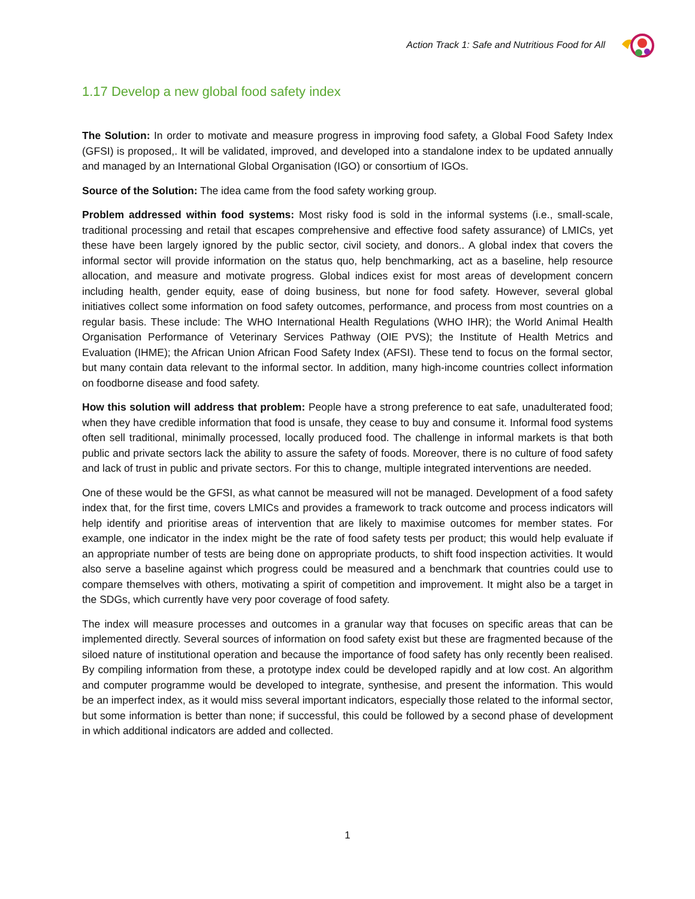Action Track 1: Safe and Nutritious Food for All
1.17 Develop a new global food safety index
The Solution: In order to motivate and measure progress in improving food safety, a Global Food Safety Index (GFSI) is proposed,. It will be validated, improved, and developed into a standalone index to be updated annually and managed by an International Global Organisation (IGO) or consortium of IGOs.
Source of the Solution: The idea came from the food safety working group.
Problem addressed within food systems: Most risky food is sold in the informal systems (i.e., small-scale, traditional processing and retail that escapes comprehensive and effective food safety assurance) of LMICs, yet these have been largely ignored by the public sector, civil society, and donors.. A global index that covers the informal sector will provide information on the status quo, help benchmarking, act as a baseline, help resource allocation, and measure and motivate progress. Global indices exist for most areas of development concern including health, gender equity, ease of doing business, but none for food safety. However, several global initiatives collect some information on food safety outcomes, performance, and process from most countries on a regular basis. These include: The WHO International Health Regulations (WHO IHR); the World Animal Health Organisation Performance of Veterinary Services Pathway (OIE PVS); the Institute of Health Metrics and Evaluation (IHME); the African Union African Food Safety Index (AFSI). These tend to focus on the formal sector, but many contain data relevant to the informal sector. In addition, many high-income countries collect information on foodborne disease and food safety.
How this solution will address that problem: People have a strong preference to eat safe, unadulterated food; when they have credible information that food is unsafe, they cease to buy and consume it. Informal food systems often sell traditional, minimally processed, locally produced food. The challenge in informal markets is that both public and private sectors lack the ability to assure the safety of foods. Moreover, there is no culture of food safety and lack of trust in public and private sectors. For this to change, multiple integrated interventions are needed.
One of these would be the GFSI, as what cannot be measured will not be managed. Development of a food safety index that, for the first time, covers LMICs and provides a framework to track outcome and process indicators will help identify and prioritise areas of intervention that are likely to maximise outcomes for member states. For example, one indicator in the index might be the rate of food safety tests per product; this would help evaluate if an appropriate number of tests are being done on appropriate products, to shift food inspection activities. It would also serve a baseline against which progress could be measured and a benchmark that countries could use to compare themselves with others, motivating a spirit of competition and improvement. It might also be a target in the SDGs, which currently have very poor coverage of food safety.
The index will measure processes and outcomes in a granular way that focuses on specific areas that can be implemented directly. Several sources of information on food safety exist but these are fragmented because of the siloed nature of institutional operation and because the importance of food safety has only recently been realised. By compiling information from these, a prototype index could be developed rapidly and at low cost. An algorithm and computer programme would be developed to integrate, synthesise, and present the information. This would be an imperfect index, as it would miss several important indicators, especially those related to the informal sector, but some information is better than none; if successful, this could be followed by a second phase of development in which additional indicators are added and collected.
1